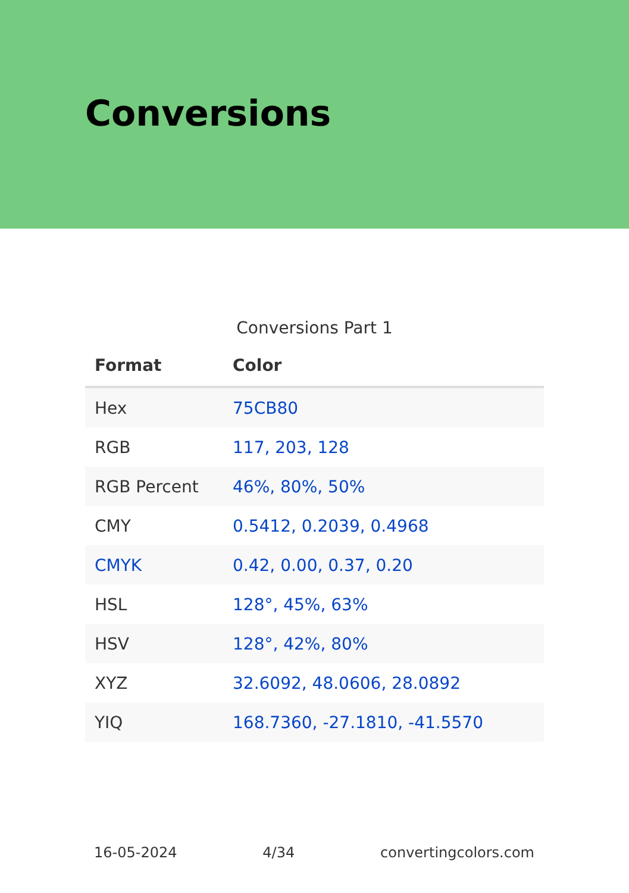Conversions
Conversions Part 1
| Format | Color |
| --- | --- |
| Hex | 75CB80 |
| RGB | 117, 203, 128 |
| RGB Percent | 46%, 80%, 50% |
| CMY | 0.5412, 0.2039, 0.4968 |
| CMYK | 0.42, 0.00, 0.37, 0.20 |
| HSL | 128°, 45%, 63% |
| HSV | 128°, 42%, 80% |
| XYZ | 32.6092, 48.0606, 28.0892 |
| YIQ | 168.7360, -27.1810, -41.5570 |
16-05-2024 4/34 convertingcolors.com